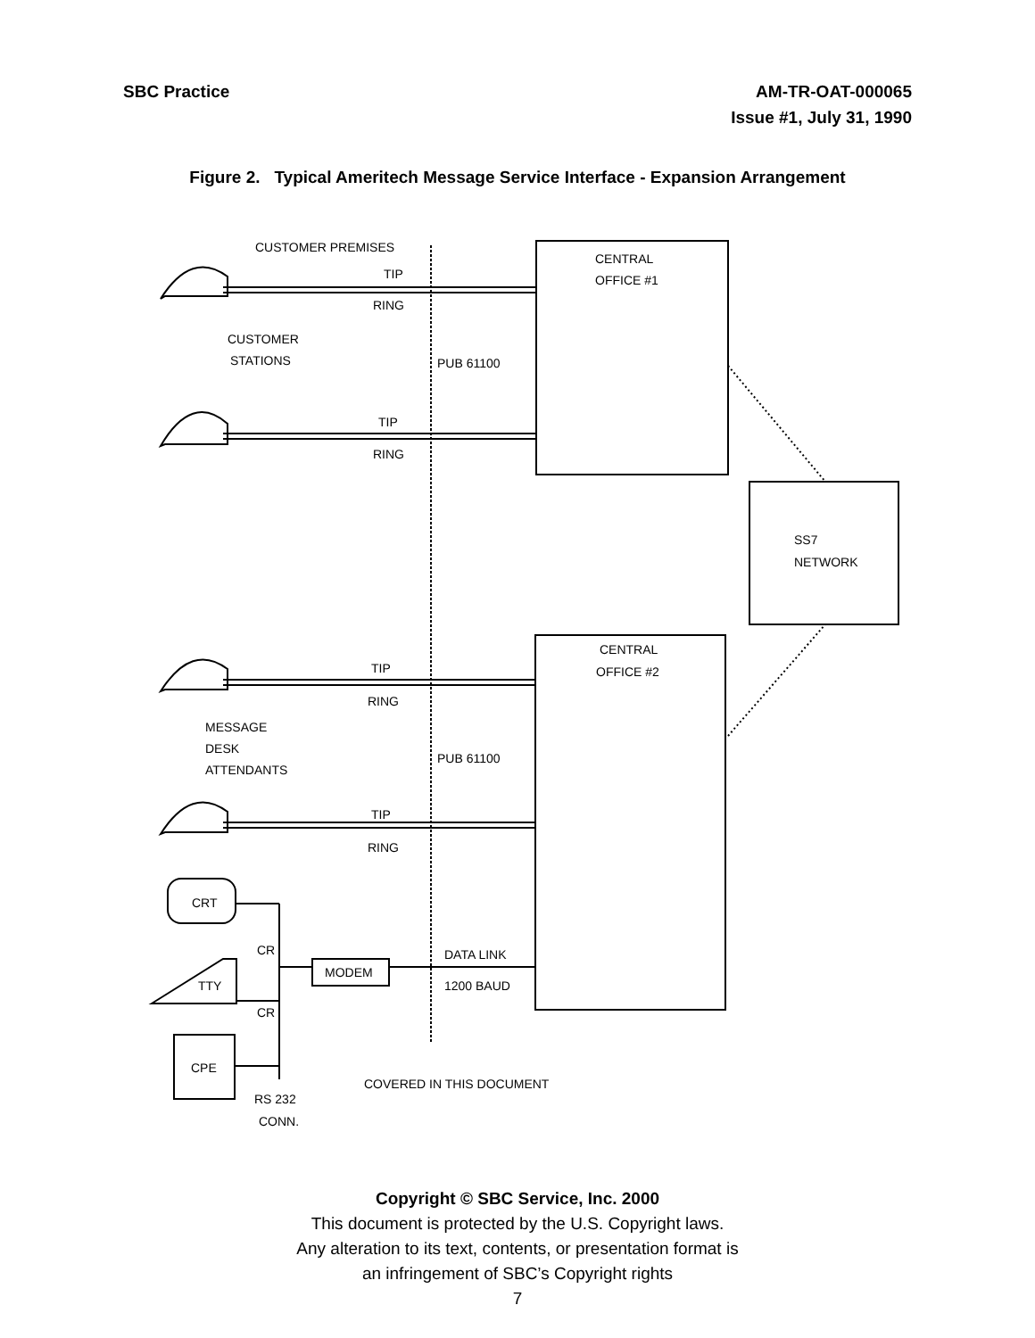SBC Practice AM-TR-OAT-000065
Issue #1, July 31, 1990
Figure 2. Typical Ameritech Message Service Interface - Expansion Arrangement
CUSTOMER PREMISES
TIP
RING
CUSTOMER
STATIONS
PUB 61100
TIP
RING
CENTRAL
OFFICE #1
SS7
NETWORK
CENTRAL
OFFICE #2
TIP
RING
MESSAGE
DESK
ATTENDANTS
PUB 61100
TIP
RING
CRT
CR
MODEM
TTY
CR
DATA LINK
1200 BAUD
CPE
RS 232
CONN.
COVERED IN THIS DOCUMENT
Copyright © SBC Service, Inc. 2000
This document is protected by the U.S. Copyright laws.
Any alteration to its text, contents, or presentation format is
an infringement of SBC’s Copyright rights
7